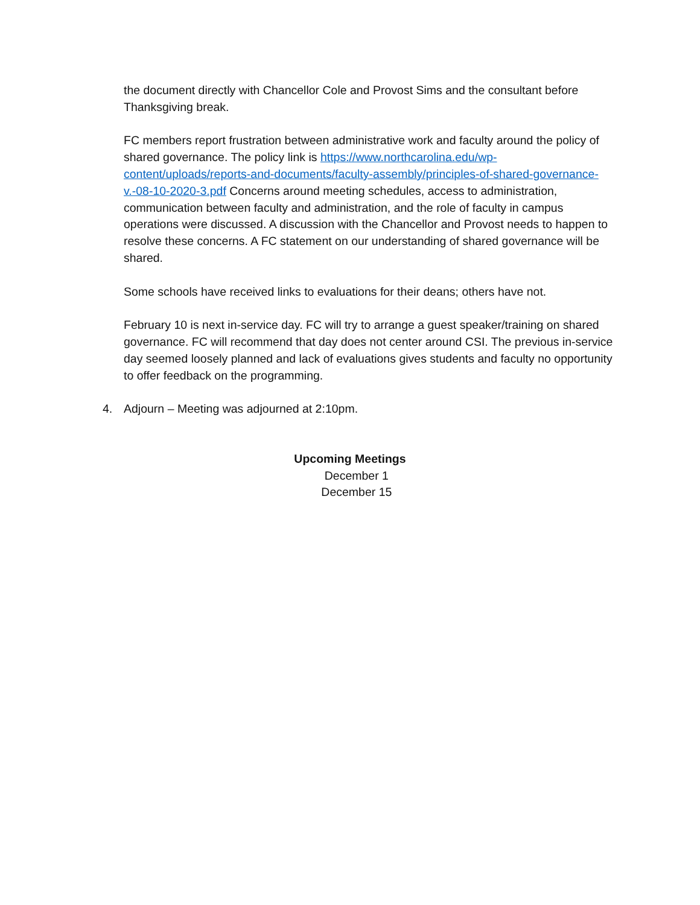the document directly with Chancellor Cole and Provost Sims and the consultant before Thanksgiving break.
FC members report frustration between administrative work and faculty around the policy of shared governance. The policy link is https://www.northcarolina.edu/wp-content/uploads/reports-and-documents/faculty-assembly/principles-of-shared-governance-v.-08-10-2020-3.pdf Concerns around meeting schedules, access to administration, communication between faculty and administration, and the role of faculty in campus operations were discussed. A discussion with the Chancellor and Provost needs to happen to resolve these concerns. A FC statement on our understanding of shared governance will be shared.
Some schools have received links to evaluations for their deans; others have not.
February 10 is next in-service day. FC will try to arrange a guest speaker/training on shared governance. FC will recommend that day does not center around CSI. The previous in-service day seemed loosely planned and lack of evaluations gives students and faculty no opportunity to offer feedback on the programming.
4. Adjourn – Meeting was adjourned at 2:10pm.
Upcoming Meetings
December 1
December 15